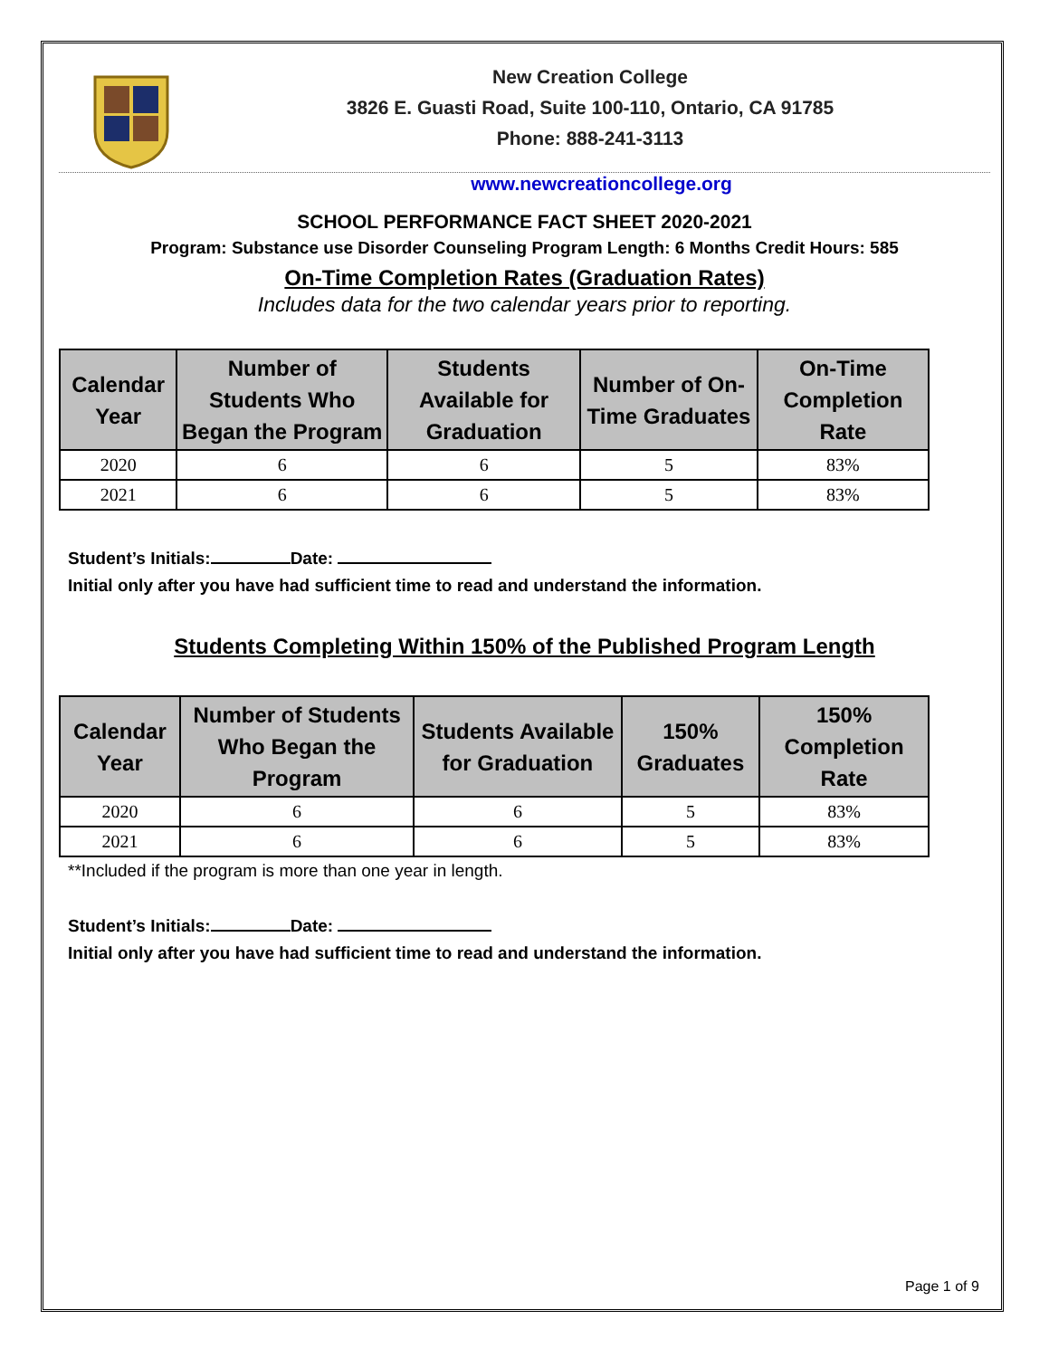New Creation College
3826 E. Guasti Road, Suite 100-110, Ontario, CA 91785
Phone: 888-241-3113
www.newcreationcollege.org
SCHOOL PERFORMANCE FACT SHEET 2020-2021
Program: Substance use Disorder Counseling Program Length: 6 Months Credit Hours: 585
On-Time Completion Rates (Graduation Rates)
Includes data for the two calendar years prior to reporting.
| Calendar Year | Number of Students Who Began the Program | Students Available for Graduation | Number of On-Time Graduates | On-Time Completion Rate |
| --- | --- | --- | --- | --- |
| 2020 | 6 | 6 | 5 | 83% |
| 2021 | 6 | 6 | 5 | 83% |
Student’s Initials: Date:
Initial only after you have had sufficient time to read and understand the information.
Students Completing Within 150% of the Published Program Length
| Calendar Year | Number of Students Who Began the Program | Students Available for Graduation | 150% Graduates | 150% Completion Rate |
| --- | --- | --- | --- | --- |
| 2020 | 6 | 6 | 5 | 83% |
| 2021 | 6 | 6 | 5 | 83% |
**Included if the program is more than one year in length.
Student’s Initials: Date:
Initial only after you have had sufficient time to read and understand the information.
Page 1 of 9